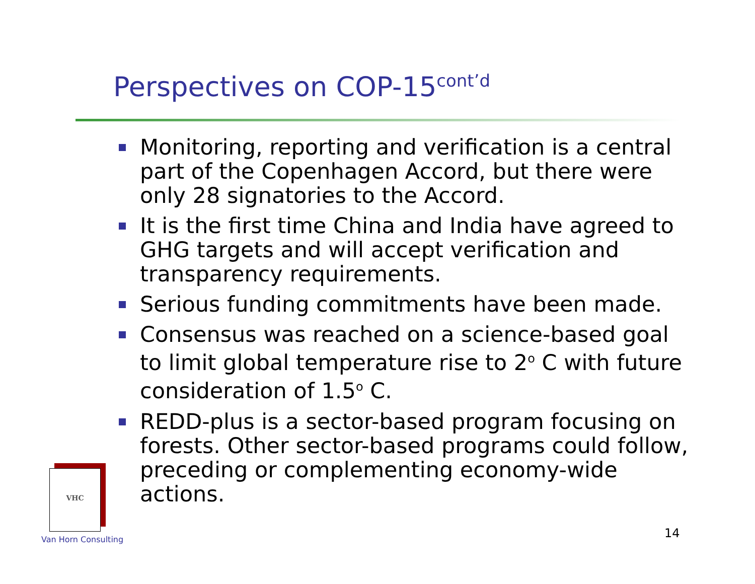Perspectives on COP-15<sup>cont’d</sup>
Monitoring, reporting and verification is a central part of the Copenhagen Accord, but there were only 28 signatories to the Accord.
It is the first time China and India have agreed to GHG targets and will accept verification and transparency requirements.
Serious funding commitments have been made.
Consensus was reached on a science-based goal to limit global temperature rise to 2<sup>o</sup> C with future consideration of 1.5<sup>o</sup> C.
REDD-plus is a sector-based program focusing on forests. Other sector-based programs could follow, preceding or complementing economy-wide actions.
VHC
Van Horn Consulting 14